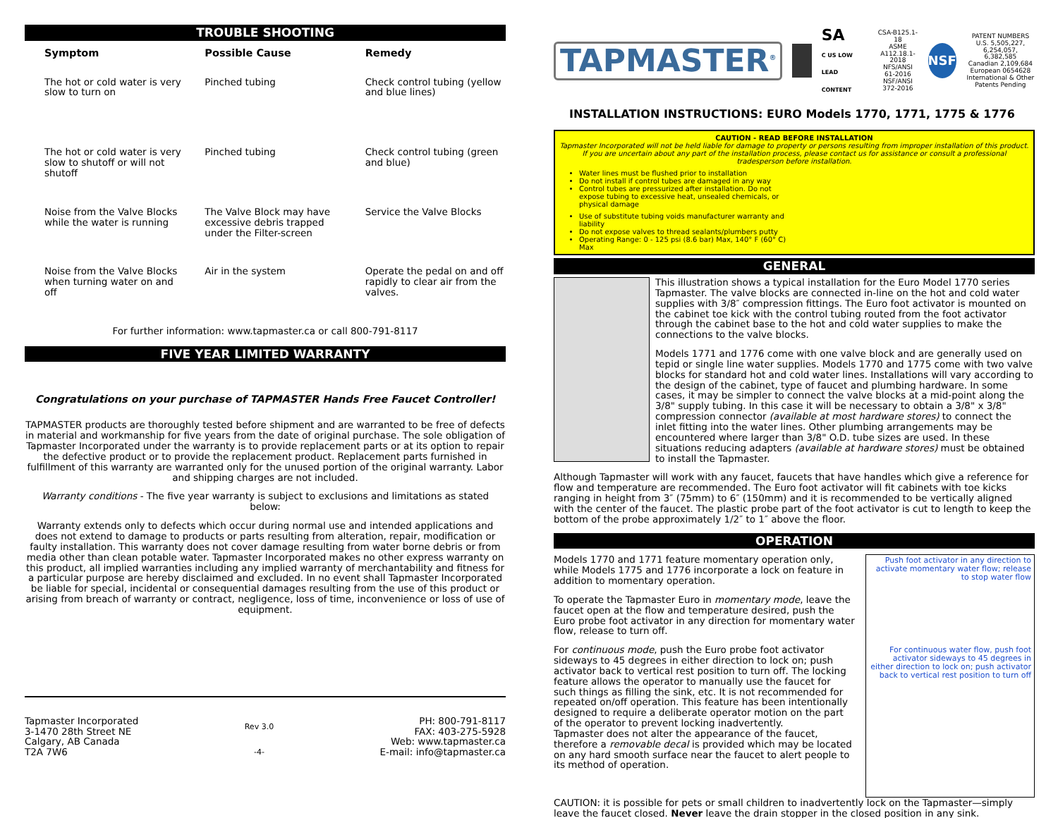TROUBLE SHOOTING
| Symptom | Possible Cause | Remedy |
| --- | --- | --- |
| The hot or cold water is very slow to turn on | Pinched tubing | Check control tubing (yellow and blue lines) |
| The hot or cold water is very slow to shutoff or will not shutoff | Pinched tubing | Check control tubing (green and blue) |
| Noise from the Valve Blocks while the water is running | The Valve Block may have excessive debris trapped under the Filter-screen | Service the Valve Blocks |
| Noise from the Valve Blocks when turning water on and off | Air in the system | Operate the pedal on and off rapidly to clear air from the valves. |
For further information: www.tapmaster.ca or call 800-791-8117
FIVE YEAR LIMITED WARRANTY
Congratulations on your purchase of TAPMASTER Hands Free Faucet Controller!
TAPMASTER products are thoroughly tested before shipment and are warranted to be free of defects in material and workmanship for five years from the date of original purchase. The sole obligation of Tapmaster Incorporated under the warranty is to provide replacement parts or at its option to repair the defective product or to provide the replacement product. Replacement parts furnished in fulfillment of this warranty are warranted only for the unused portion of the original warranty. Labor and shipping charges are not included.
Warranty conditions - The five year warranty is subject to exclusions and limitations as stated below:
Warranty extends only to defects which occur during normal use and intended applications and does not extend to damage to products or parts resulting from alteration, repair, modification or faulty installation. This warranty does not cover damage resulting from water borne debris or from media other than clean potable water. Tapmaster Incorporated makes no other express warranty on this product, all implied warranties including any implied warranty of merchantability and fitness for a particular purpose are hereby disclaimed and excluded. In no event shall Tapmaster Incorporated be liable for special, incidental or consequential damages resulting from the use of this product or arising from breach of warranty or contract, negligence, loss of time, inconvenience or loss of use of equipment.
Tapmaster Incorporated
3-1470 28th Street NE
Calgary, AB Canada
T2A 7W6
Rev 3.0
-4-
PH: 800-791-8117
FAX: 403-275-5928
Web: www.tapmaster.ca
E-mail: info@tapmaster.ca
TAPMASTER<sup>®</sup>
SA
C US LOW LEAD CONTENT
CSA-B125.1-18
ASME A112.18.1-2018
NFS/ANSI 61-2016
NSF/ANSI 372-2016
NSF
PATENT NUMBERS
U.S. 5,505,227, 6,254,057, 6,382,585
Canadian 2,109,684
European 0654628
International & Other Patents Pending
INSTALLATION INSTRUCTIONS: EURO Models 1770, 1771, 1775 & 1776
CAUTION - READ BEFORE INSTALLATION
Tapmaster Incorporated will not be held liable for damage to property or persons resulting from improper installation of this product. If you are uncertain about any part of the installation process, please contact us for assistance or consult a professional tradesperson before installation.
Water lines must be flushed prior to installation
Do not install if control tubes are damaged in any way
Control tubes are pressurized after installation. Do not expose tubing to excessive heat, unsealed chemicals, or physical damage
Use of substitute tubing voids manufacturer warranty and liability
Do not expose valves to thread sealants/plumbers putty
Operating Range: 0 - 125 psi (8.6 bar) Max, 140° F (60° C) Max
GENERAL
This illustration shows a typical installation for the Euro Model 1770 series Tapmaster. The valve blocks are connected in-line on the hot and cold water supplies with 3/8″ compression fittings. The Euro foot activator is mounted on the cabinet toe kick with the control tubing routed from the foot activator through the cabinet base to the hot and cold water supplies to make the connections to the valve blocks.
Models 1771 and 1776 come with one valve block and are generally used on tepid or single line water supplies. Models 1770 and 1775 come with two valve blocks for standard hot and cold water lines. Installations will vary according to the design of the cabinet, type of faucet and plumbing hardware. In some cases, it may be simpler to connect the valve blocks at a mid-point along the 3/8" supply tubing. In this case it will be necessary to obtain a 3/8" x 3/8" compression connector (available at most hardware stores) to connect the inlet fitting into the water lines. Other plumbing arrangements may be encountered where larger than 3/8" O.D. tube sizes are used. In these situations reducing adapters (available at hardware stores) must be obtained to install the Tapmaster.
Although Tapmaster will work with any faucet, faucets that have handles which give a reference for flow and temperature are recommended. The Euro foot activator will fit cabinets with toe kicks ranging in height from 3″ (75mm) to 6″ (150mm) and it is recommended to be vertically aligned with the center of the faucet. The plastic probe part of the foot activator is cut to length to keep the bottom of the probe approximately 1/2″ to 1″ above the floor.
OPERATION
Models 1770 and 1771 feature momentary operation only, while Models 1775 and 1776 incorporate a lock on feature in addition to momentary operation.
To operate the Tapmaster Euro in momentary mode, leave the faucet open at the flow and temperature desired, push the Euro probe foot activator in any direction for momentary water flow, release to turn off.
For continuous mode, push the Euro probe foot activator sideways to 45 degrees in either direction to lock on; push activator back to vertical rest position to turn off. The locking feature allows the operator to manually use the faucet for such things as filling the sink, etc. It is not recommended for repeated on/off operation. This feature has been intentionally designed to require a deliberate operator motion on the part of the operator to prevent locking inadvertently.
Tapmaster does not alter the appearance of the faucet, therefore a removable decal is provided which may be located on any hard smooth surface near the faucet to alert people to its method of operation.
Push foot activator in any direction to activate momentary water flow; release to stop water flow
For continuous water flow, push foot activator sideways to 45 degrees in either direction to lock on; push activator back to vertical rest position to turn off
CAUTION: it is possible for pets or small children to inadvertently lock on the Tapmaster—simply leave the faucet closed. Never leave the drain stopper in the closed position in any sink.